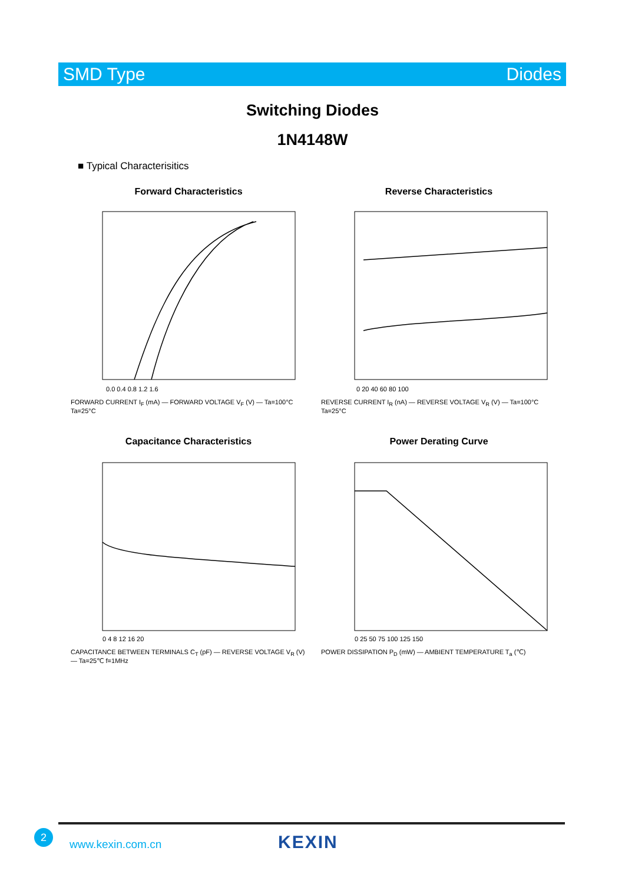SMD Type Diodes
Switching Diodes
1N4148W
■ Typical Characterisitics
Forward Characteristics
0.0 0.4 0.8 1.2 1.6
FORWARD CURRENT I<sub>F</sub> (mA) — FORWARD VOLTAGE V<sub>F</sub> (V) — Ta=100°C Ta=25°C
Reverse Characteristics
0 20 40 60 80 100
REVERSE CURRENT I<sub>R</sub> (nA) — REVERSE VOLTAGE V<sub>R</sub> (V) — Ta=100°C Ta=25°C
Capacitance Characteristics
0 4 8 12 16 20
CAPACITANCE BETWEEN TERMINALS C<sub>T</sub> (pF) — REVERSE VOLTAGE V<sub>R</sub> (V) — Ta=25℃ f=1MHz
Power Derating Curve
0 25 50 75 100 125 150
POWER DISSIPATION P<sub>D</sub> (mW) — AMBIENT TEMPERATURE T<sub>a</sub> (℃)
2
www.kexin.com.cn KEXIN